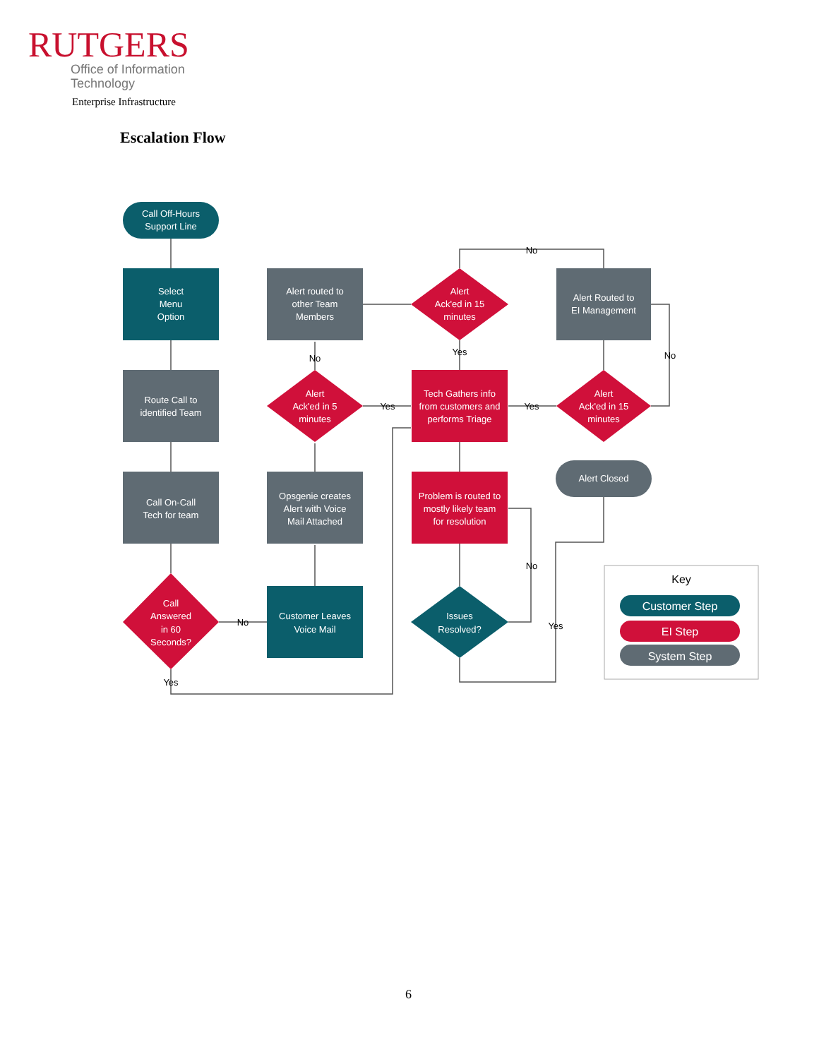RUTGERS
Office of Information
Technology
Enterprise Infrastructure
Escalation Flow
Call Off-Hours
Support Line
Select
Menu
Option
Route Call to
identified Team
Call On-Call
Tech for team
Call
Answered
in 60
Seconds?
Customer Leaves
Voice Mail
Opsgenie creates
Alert with Voice
Mail Attached
Alert
Ack'ed in 5
minutes
Alert routed to
other Team
Members
Alert
Ack'ed in 15
minutes
Tech Gathers info
from customers and
performs Triage
Problem is routed to
mostly likely team
for resolution
Issues
Resolved?
Alert Routed to
EI Management
Alert
Ack'ed in 15
minutes
Alert Closed
Customer Step
EI Step
System Step
Key
No
No
Yes
Yes
No
Yes
No
No
Yes
Yes
6